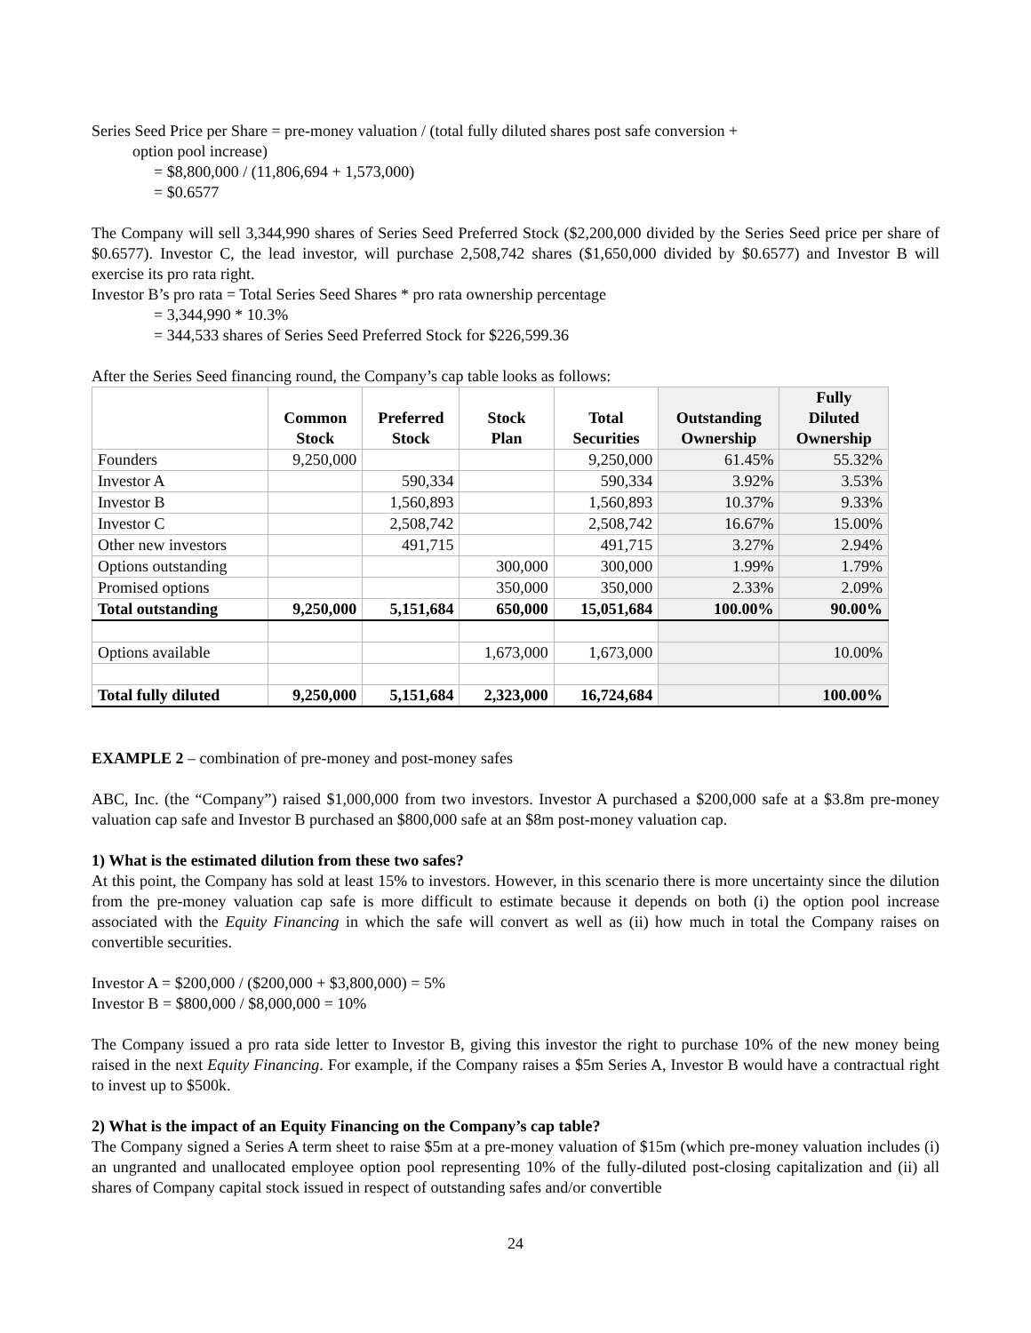Series Seed Price per Share = pre-money valuation / (total fully diluted shares post safe conversion +
option pool increase)
= $8,800,000 / (11,806,694 + 1,573,000)
= $0.6577
The Company will sell 3,344,990 shares of Series Seed Preferred Stock ($2,200,000 divided by the Series Seed price per share of $0.6577). Investor C, the lead investor, will purchase 2,508,742 shares ($1,650,000 divided by $0.6577) and Investor B will exercise its pro rata right.
Investor B’s pro rata = Total Series Seed Shares * pro rata ownership percentage
= 3,344,990 * 10.3%
= 344,533 shares of Series Seed Preferred Stock for $226,599.36
After the Series Seed financing round, the Company’s cap table looks as follows:
| | Common Stock | Preferred Stock | Stock Plan | Total Securities | Outstanding Ownership | Fully Diluted Ownership |
| --- | --- | --- | --- | --- | --- | --- |
| Founders | 9,250,000 | | | 9,250,000 | 61.45% | 55.32% |
| Investor A | | 590,334 | | 590,334 | 3.92% | 3.53% |
| Investor B | | 1,560,893 | | 1,560,893 | 10.37% | 9.33% |
| Investor C | | 2,508,742 | | 2,508,742 | 16.67% | 15.00% |
| Other new investors | | 491,715 | | 491,715 | 3.27% | 2.94% |
| Options outstanding | | | 300,000 | 300,000 | 1.99% | 1.79% |
| Promised options | | | 350,000 | 350,000 | 2.33% | 2.09% |
| Total outstanding | 9,250,000 | 5,151,684 | 650,000 | 15,051,684 | 100.00% | 90.00% |
| Options available | | | 1,673,000 | 1,673,000 | | 10.00% |
| Total fully diluted | 9,250,000 | 5,151,684 | 2,323,000 | 16,724,684 | | 100.00% |
EXAMPLE 2 – combination of pre-money and post-money safes
ABC, Inc. (the “Company”) raised $1,000,000 from two investors. Investor A purchased a $200,000 safe at a $3.8m pre-money valuation cap safe and Investor B purchased an $800,000 safe at an $8m post-money valuation cap.
1) What is the estimated dilution from these two safes?
At this point, the Company has sold at least 15% to investors. However, in this scenario there is more uncertainty since the dilution from the pre-money valuation cap safe is more difficult to estimate because it depends on both (i) the option pool increase associated with the Equity Financing in which the safe will convert as well as (ii) how much in total the Company raises on convertible securities.
Investor A = $200,000 / ($200,000 + $3,800,000) = 5%
Investor B = $800,000 / $8,000,000 = 10%
The Company issued a pro rata side letter to Investor B, giving this investor the right to purchase 10% of the new money being raised in the next Equity Financing. For example, if the Company raises a $5m Series A, Investor B would have a contractual right to invest up to $500k.
2) What is the impact of an Equity Financing on the Company’s cap table?
The Company signed a Series A term sheet to raise $5m at a pre-money valuation of $15m (which pre-money valuation includes (i) an ungranted and unallocated employee option pool representing 10% of the fully-diluted post-closing capitalization and (ii) all shares of Company capital stock issued in respect of outstanding safes and/or convertible
24